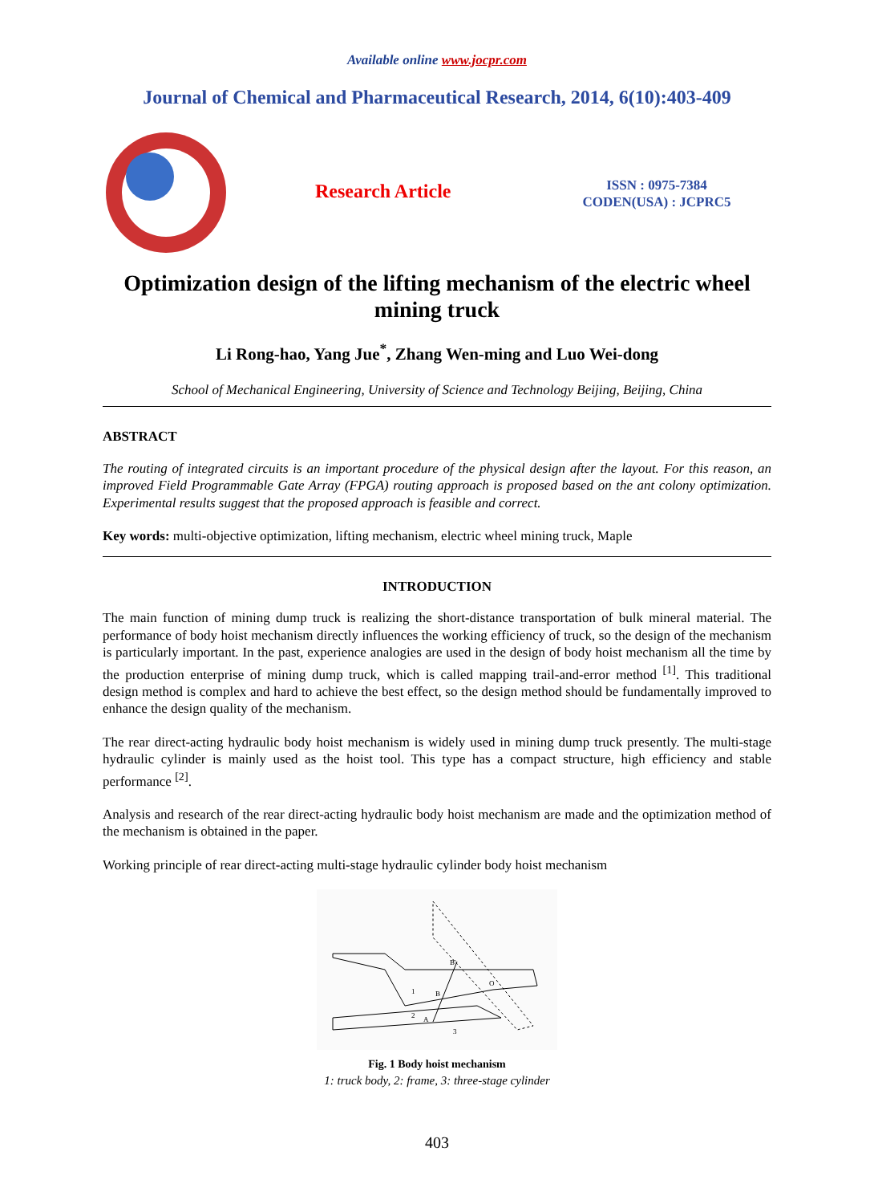Available online www.jocpr.com
Journal of Chemical and Pharmaceutical Research, 2014, 6(10):403-409
Research Article
ISSN : 0975-7384
CODEN(USA) : JCPRC5
Optimization design of the lifting mechanism of the electric wheel mining truck
Li Rong-hao, Yang Jue<sup>*</sup>, Zhang Wen-ming and Luo Wei-dong
School of Mechanical Engineering, University of Science and Technology Beijing, Beijing, China
ABSTRACT
The routing of integrated circuits is an important procedure of the physical design after the layout. For this reason, an improved Field Programmable Gate Array (FPGA) routing approach is proposed based on the ant colony optimization. Experimental results suggest that the proposed approach is feasible and correct.
Key words: multi-objective optimization, lifting mechanism, electric wheel mining truck, Maple
INTRODUCTION
The main function of mining dump truck is realizing the short-distance transportation of bulk mineral material. The performance of body hoist mechanism directly influences the working efficiency of truck, so the design of the mechanism is particularly important. In the past, experience analogies are used in the design of body hoist mechanism all the time by the production enterprise of mining dump truck, which is called mapping trail-and-error method <sup>[1]</sup>. This traditional design method is complex and hard to achieve the best effect, so the design method should be fundamentally improved to enhance the design quality of the mechanism.
The rear direct-acting hydraulic body hoist mechanism is widely used in mining dump truck presently. The multi-stage hydraulic cylinder is mainly used as the hoist tool. This type has a compact structure, high efficiency and stable performance <sup>[2]</sup>.
Analysis and research of the rear direct-acting hydraulic body hoist mechanism are made and the optimization method of the mechanism is obtained in the paper.
Working principle of rear direct-acting multi-stage hydraulic cylinder body hoist mechanism
1
2
A
B
B'
O
3
Fig. 1 Body hoist mechanism
1: truck body, 2: frame, 3: three-stage cylinder
403